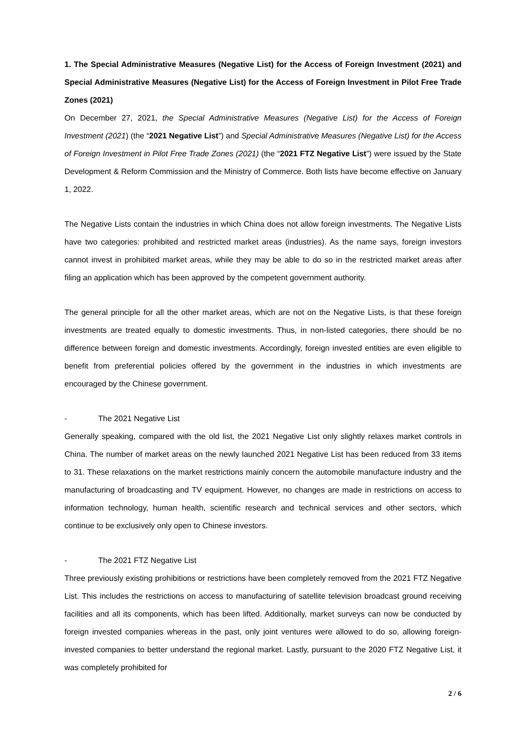1. The Special Administrative Measures (Negative List) for the Access of Foreign Investment (2021) and Special Administrative Measures (Negative List) for the Access of Foreign Investment in Pilot Free Trade Zones (2021)
On December 27, 2021, the Special Administrative Measures (Negative List) for the Access of Foreign Investment (2021) (the “2021 Negative List”) and Special Administrative Measures (Negative List) for the Access of Foreign Investment in Pilot Free Trade Zones (2021) (the “2021 FTZ Negative List”) were issued by the State Development & Reform Commission and the Ministry of Commerce. Both lists have become effective on January 1, 2022.
The Negative Lists contain the industries in which China does not allow foreign investments. The Negative Lists have two categories: prohibited and restricted market areas (industries). As the name says, foreign investors cannot invest in prohibited market areas, while they may be able to do so in the restricted market areas after filing an application which has been approved by the competent government authority.
The general principle for all the other market areas, which are not on the Negative Lists, is that these foreign investments are treated equally to domestic investments. Thus, in non-listed categories, there should be no difference between foreign and domestic investments. Accordingly, foreign invested entities are even eligible to benefit from preferential policies offered by the government in the industries in which investments are encouraged by the Chinese government.
- The 2021 Negative List
Generally speaking, compared with the old list, the 2021 Negative List only slightly relaxes market controls in China. The number of market areas on the newly launched 2021 Negative List has been reduced from 33 items to 31. These relaxations on the market restrictions mainly concern the automobile manufacture industry and the manufacturing of broadcasting and TV equipment. However, no changes are made in restrictions on access to information technology, human health, scientific research and technical services and other sectors, which continue to be exclusively only open to Chinese investors.
- The 2021 FTZ Negative List
Three previously existing prohibitions or restrictions have been completely removed from the 2021 FTZ Negative List. This includes the restrictions on access to manufacturing of satellite television broadcast ground receiving facilities and all its components, which has been lifted. Additionally, market surveys can now be conducted by foreign invested companies whereas in the past, only joint ventures were allowed to do so, allowing foreign-invested companies to better understand the regional market. Lastly, pursuant to the 2020 FTZ Negative List, it was completely prohibited for
2 / 6